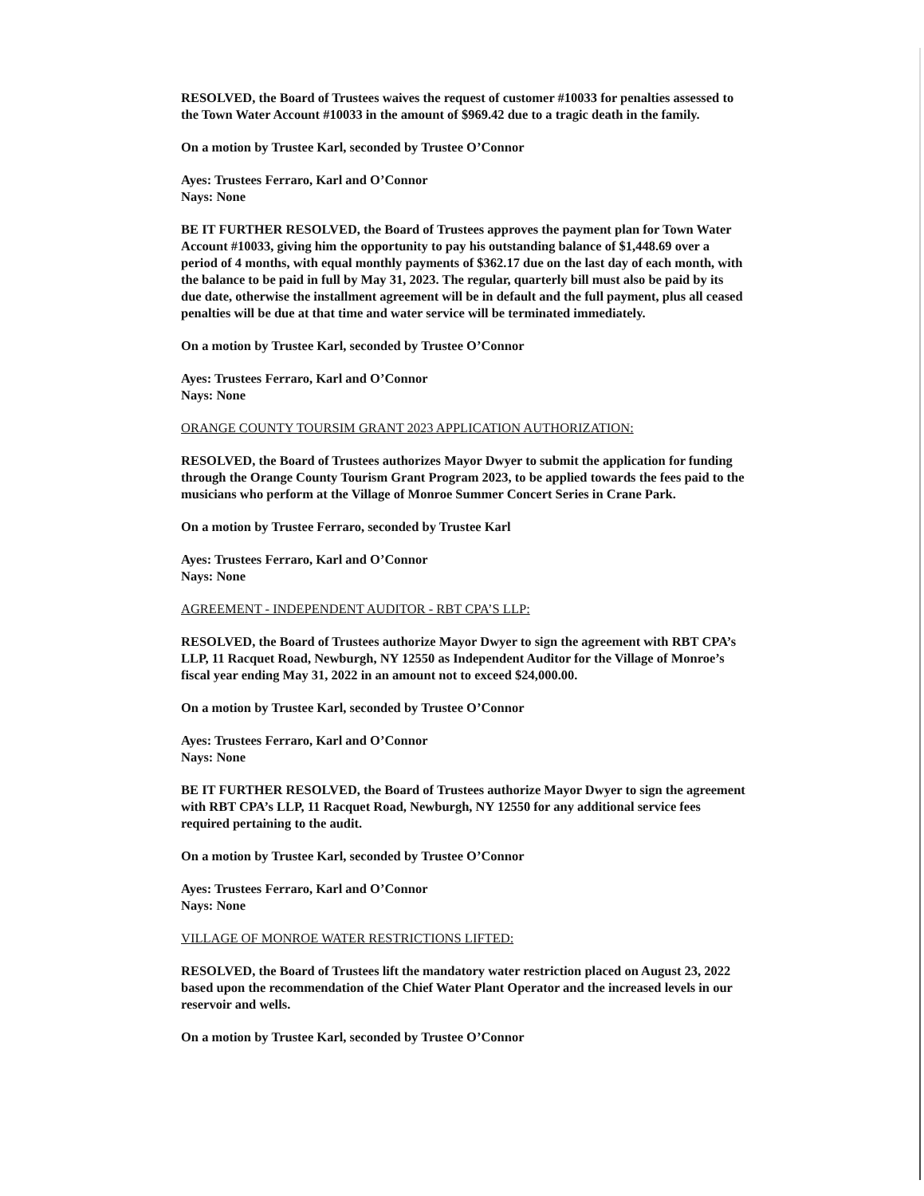RESOLVED, the Board of Trustees waives the request of customer #10033 for penalties assessed to the Town Water Account #10033 in the amount of $969.42 due to a tragic death in the family.
On a motion by Trustee Karl, seconded by Trustee O’Connor
Ayes: Trustees Ferraro, Karl and O’Connor
Nays: None
BE IT FURTHER RESOLVED, the Board of Trustees approves the payment plan for Town Water Account #10033, giving him the opportunity to pay his outstanding balance of $1,448.69 over a period of 4 months, with equal monthly payments of $362.17 due on the last day of each month, with the balance to be paid in full by May 31, 2023. The regular, quarterly bill must also be paid by its due date, otherwise the installment agreement will be in default and the full payment, plus all ceased penalties will be due at that time and water service will be terminated immediately.
On a motion by Trustee Karl, seconded by Trustee O’Connor
Ayes: Trustees Ferraro, Karl and O’Connor
Nays: None
ORANGE COUNTY TOURSIM GRANT 2023 APPLICATION AUTHORIZATION:
RESOLVED, the Board of Trustees authorizes Mayor Dwyer to submit the application for funding through the Orange County Tourism Grant Program 2023, to be applied towards the fees paid to the musicians who perform at the Village of Monroe Summer Concert Series in Crane Park.
On a motion by Trustee Ferraro, seconded by Trustee Karl
Ayes: Trustees Ferraro, Karl and O’Connor
Nays: None
AGREEMENT - INDEPENDENT AUDITOR - RBT CPA’S LLP:
RESOLVED, the Board of Trustees authorize Mayor Dwyer to sign the agreement with RBT CPA’s LLP, 11 Racquet Road, Newburgh, NY 12550 as Independent Auditor for the Village of Monroe’s fiscal year ending May 31, 2022 in an amount not to exceed $24,000.00.
On a motion by Trustee Karl, seconded by Trustee O’Connor
Ayes: Trustees Ferraro, Karl and O’Connor
Nays: None
BE IT FURTHER RESOLVED, the Board of Trustees authorize Mayor Dwyer to sign the agreement with RBT CPA’s LLP, 11 Racquet Road, Newburgh, NY 12550 for any additional service fees required pertaining to the audit.
On a motion by Trustee Karl, seconded by Trustee O’Connor
Ayes: Trustees Ferraro, Karl and O’Connor
Nays: None
VILLAGE OF MONROE WATER RESTRICTIONS LIFTED:
RESOLVED, the Board of Trustees lift the mandatory water restriction placed on August 23, 2022 based upon the recommendation of the Chief Water Plant Operator and the increased levels in our reservoir and wells.
On a motion by Trustee Karl, seconded by Trustee O’Connor